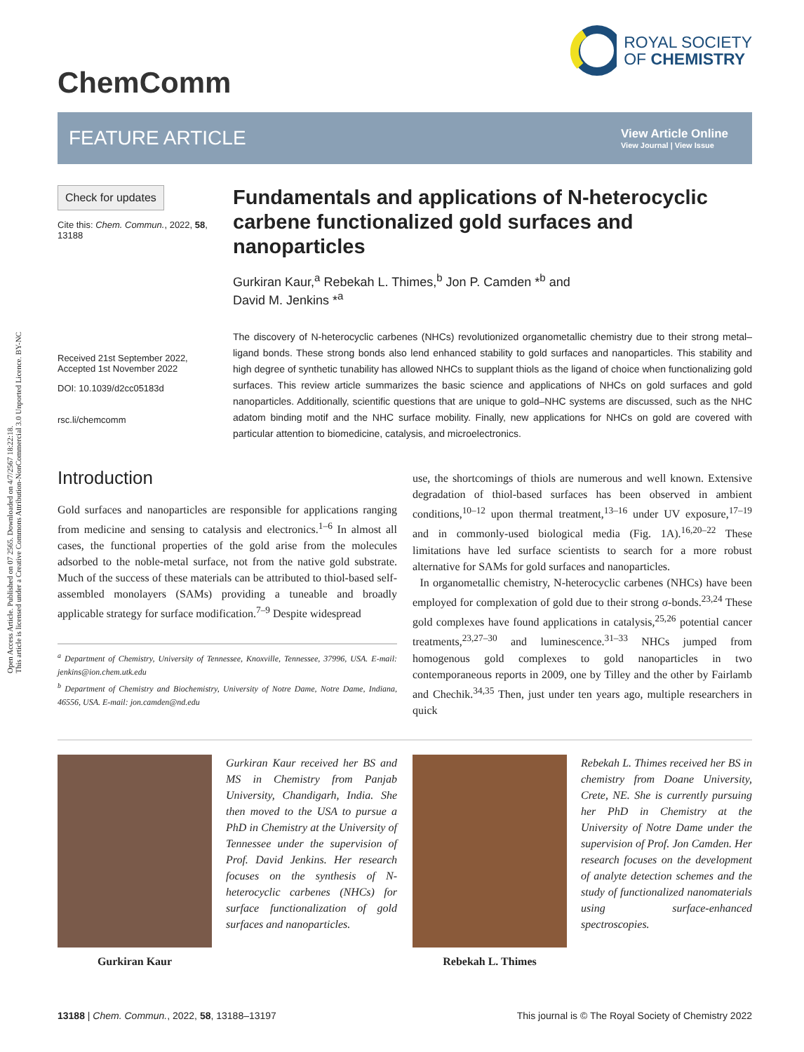Open Access Article. Published on 07 2565. Downloaded on 4/7/2567 18:22:18.
This article is licensed under a Creative Commons Attribution-NonCommercial 3.0 Unported Licence. BY-NC
ChemComm
ROYAL SOCIETY
OF CHEMISTRY
FEATURE ARTICLE
View Article Online
View Journal | View Issue
Check for updates
Cite this: Chem. Commun., 2022, 58, 13188
Received 21st September 2022,
Accepted 1st November 2022
DOI: 10.1039/d2cc05183d
rsc.li/chemcomm
Fundamentals and applications of N-heterocyclic carbene functionalized gold surfaces and nanoparticles
Gurkiran Kaur,<sup>a</sup> Rebekah L. Thimes,<sup>b</sup> Jon P. Camden *<sup>b</sup> and
David M. Jenkins *<sup>a</sup>
The discovery of N-heterocyclic carbenes (NHCs) revolutionized organometallic chemistry due to their strong metal–ligand bonds. These strong bonds also lend enhanced stability to gold surfaces and nanoparticles. This stability and high degree of synthetic tunability has allowed NHCs to supplant thiols as the ligand of choice when functionalizing gold surfaces. This review article summarizes the basic science and applications of NHCs on gold surfaces and gold nanoparticles. Additionally, scientific questions that are unique to gold–NHC systems are discussed, such as the NHC adatom binding motif and the NHC surface mobility. Finally, new applications for NHCs on gold are covered with particular attention to biomedicine, catalysis, and microelectronics.
Introduction
Gold surfaces and nanoparticles are responsible for applications ranging from medicine and sensing to catalysis and electronics.<sup>1–6</sup> In almost all cases, the functional properties of the gold arise from the molecules adsorbed to the noble-metal surface, not from the native gold substrate. Much of the success of these materials can be attributed to thiol-based self-assembled monolayers (SAMs) providing a tuneable and broadly applicable strategy for surface modification.<sup>7–9</sup> Despite widespread
<sup>a</sup> Department of Chemistry, University of Tennessee, Knoxville, Tennessee, 37996, USA. E-mail: jenkins@ion.chem.utk.edu
<sup>b</sup> Department of Chemistry and Biochemistry, University of Notre Dame, Notre Dame, Indiana, 46556, USA. E-mail: jon.camden@nd.edu
use, the shortcomings of thiols are numerous and well known. Extensive degradation of thiol-based surfaces has been observed in ambient conditions,<sup>10–12</sup> upon thermal treatment,<sup>13–16</sup> under UV exposure,<sup>17–19</sup> and in commonly-used biological media (Fig. 1A).<sup>16,20–22</sup> These limitations have led surface scientists to search for a more robust alternative for SAMs for gold surfaces and nanoparticles.
In organometallic chemistry, N-heterocyclic carbenes (NHCs) have been employed for complexation of gold due to their strong σ-bonds.<sup>23,24</sup> These gold complexes have found applications in catalysis,<sup>25,26</sup> potential cancer treatments,<sup>23,27–30</sup> and luminescence.<sup>31–33</sup> NHCs jumped from homogenous gold complexes to gold nanoparticles in two contemporaneous reports in 2009, one by Tilley and the other by Fairlamb and Chechik.<sup>34,35</sup> Then, just under ten years ago, multiple researchers in quick
Gurkiran Kaur
Gurkiran Kaur received her BS and MS in Chemistry from Panjab University, Chandigarh, India. She then moved to the USA to pursue a PhD in Chemistry at the University of Tennessee under the supervision of Prof. David Jenkins. Her research focuses on the synthesis of N-heterocyclic carbenes (NHCs) for surface functionalization of gold surfaces and nanoparticles.
Rebekah L. Thimes
Rebekah L. Thimes received her BS in chemistry from Doane University, Crete, NE. She is currently pursuing her PhD in Chemistry at the University of Notre Dame under the supervision of Prof. Jon Camden. Her research focuses on the development of analyte detection schemes and the study of functionalized nanomaterials using surface-enhanced spectroscopies.
13188 | Chem. Commun., 2022, 58, 13188–13197
This journal is © The Royal Society of Chemistry 2022